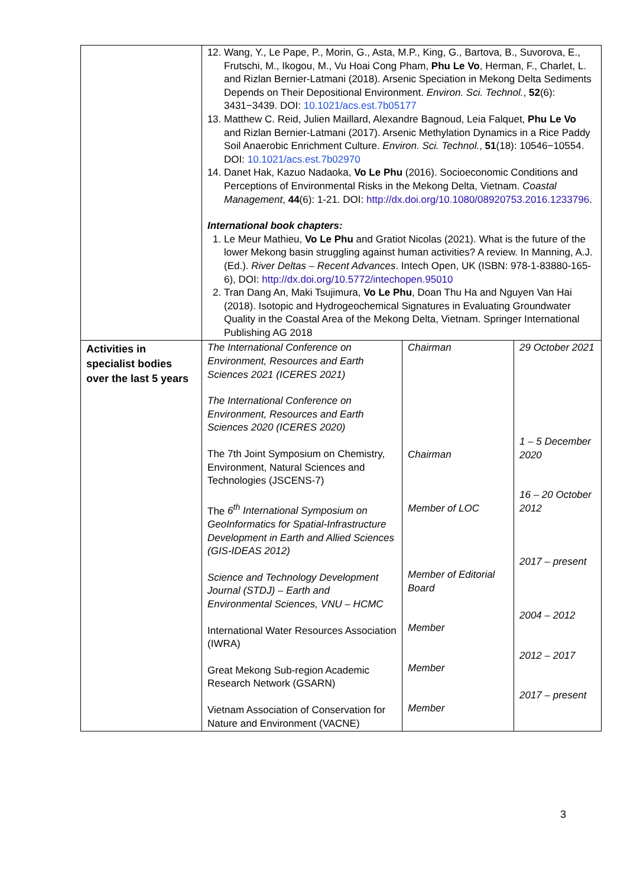| | 12. Wang, Y., Le Pape, P., Morin, G., Asta, M.P., King, G., Bartova, B., Suvorova, E., Frutschi, M., Ikogou, M., Vu Hoai Cong Pham, Phu Le Vo , Herman, F., Charlet, L. and Rizlan Bernier-Latmani (2018). Arsenic Speciation in Mekong Delta Sediments Depends on Their Depositional Environment. Environ. Sci. Technol. , 52 (6): 3431−3439. DOI: 10.1021/acs.est.7b05177 13. Matthew C. Reid, Julien Maillard, Alexandre Bagnoud, Leia Falquet, Phu Le Vo and Rizlan Bernier-Latmani (2017). Arsenic Methylation Dynamics in a Rice Paddy Soil Anaerobic Enrichment Culture. Environ. Sci. Technol. , 51 (18): 10546−10554. DOI: 10.1021/acs.est.7b02970 14. Danet Hak, Kazuo Nadaoka, Vo Le Phu (2016). Socioeconomic Conditions and Perceptions of Environmental Risks in the Mekong Delta, Vietnam. Coastal Management , 44 (6): 1-21. DOI: http://dx.doi.org/10.1080/08920753.2016.1233796 . International book chapters: 1. Le Meur Mathieu, Vo Le Phu and Gratiot Nicolas (2021). What is the future of the lower Mekong basin struggling against human activities? A review. In Manning, A.J. (Ed.). River Deltas – Recent Advances . Intech Open, UK (ISBN: 978-1-83880-165-6), DOI: http://dx.doi.org/10.5772/intechopen.95010 2. Tran Dang An, Maki Tsujimura, Vo Le Phu , Doan Thu Ha and Nguyen Van Hai (2018). Isotopic and Hydrogeochemical Signatures in Evaluating Groundwater Quality in the Coastal Area of the Mekong Delta, Vietnam. Springer International Publishing AG 2018 | | |
| Activities in specialist bodies over the last 5 years | The International Conference on Environment, Resources and Earth Sciences 2021 (ICERES 2021) The International Conference on Environment, Resources and Earth Sciences 2020 (ICERES 2020) The 7th Joint Symposium on Chemistry, Environment, Natural Sciences and Technologies (JSCENS-7) The 6<sup>th</sup> International Symposium on GeoInformatics for Spatial-Infrastructure Development in Earth and Allied Sciences (GIS-IDEAS 2012) Science and Technology Development Journal (STDJ) – Earth and Environmental Sciences, VNU – HCMC International Water Resources Association (IWRA) Great Mekong Sub-region Academic Research Network (GSARN) Vietnam Association of Conservation for Nature and Environment (VACNE) | Chairman Chairman Member of LOC Member of Editorial Board Member Member Member | 29 October 2021 1 – 5 December 2020 16 – 20 October 2012 2017 – present 2004 – 2012 2012 – 2017 2017 – present |
3